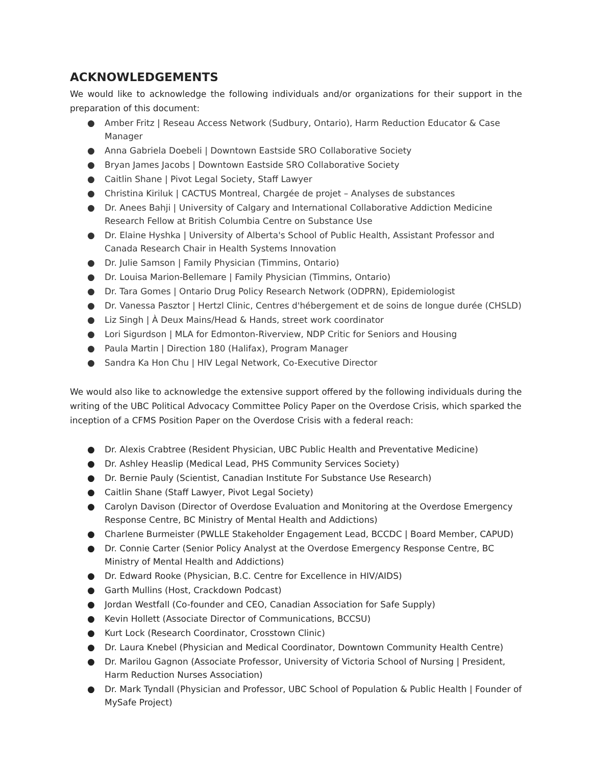ACKNOWLEDGEMENTS
We would like to acknowledge the following individuals and/or organizations for their support in the preparation of this document:
● Amber Fritz | Reseau Access Network (Sudbury, Ontario), Harm Reduction Educator & Case Manager
● Anna Gabriela Doebeli | Downtown Eastside SRO Collaborative Society
● Bryan James Jacobs | Downtown Eastside SRO Collaborative Society
● Caitlin Shane | Pivot Legal Society, Staff Lawyer
● Christina Kiriluk | CACTUS Montreal, Chargée de projet – Analyses de substances
● Dr. Anees Bahji | University of Calgary and International Collaborative Addiction Medicine Research Fellow at British Columbia Centre on Substance Use
● Dr. Elaine Hyshka | University of Alberta's School of Public Health, Assistant Professor and Canada Research Chair in Health Systems Innovation
● Dr. Julie Samson | Family Physician (Timmins, Ontario)
● Dr. Louisa Marion-Bellemare | Family Physician (Timmins, Ontario)
● Dr. Tara Gomes | Ontario Drug Policy Research Network (ODPRN), Epidemiologist
● Dr. Vanessa Pasztor | Hertzl Clinic, Centres d'hébergement et de soins de longue durée (CHSLD)
● Liz Singh | À Deux Mains/Head & Hands, street work coordinator
● Lori Sigurdson | MLA for Edmonton-Riverview, NDP Critic for Seniors and Housing
● Paula Martin | Direction 180 (Halifax), Program Manager
● Sandra Ka Hon Chu | HIV Legal Network, Co-Executive Director
We would also like to acknowledge the extensive support offered by the following individuals during the writing of the UBC Political Advocacy Committee Policy Paper on the Overdose Crisis, which sparked the inception of a CFMS Position Paper on the Overdose Crisis with a federal reach:
● Dr. Alexis Crabtree (Resident Physician, UBC Public Health and Preventative Medicine)
● Dr. Ashley Heaslip (Medical Lead, PHS Community Services Society)
● Dr. Bernie Pauly (Scientist, Canadian Institute For Substance Use Research)
● Caitlin Shane (Staff Lawyer, Pivot Legal Society)
● Carolyn Davison (Director of Overdose Evaluation and Monitoring at the Overdose Emergency Response Centre, BC Ministry of Mental Health and Addictions)
● Charlene Burmeister (PWLLE Stakeholder Engagement Lead, BCCDC | Board Member, CAPUD)
● Dr. Connie Carter (Senior Policy Analyst at the Overdose Emergency Response Centre, BC Ministry of Mental Health and Addictions)
● Dr. Edward Rooke (Physician, B.C. Centre for Excellence in HIV/AIDS)
● Garth Mullins (Host, Crackdown Podcast)
● Jordan Westfall (Co-founder and CEO, Canadian Association for Safe Supply)
● Kevin Hollett (Associate Director of Communications, BCCSU)
● Kurt Lock (Research Coordinator, Crosstown Clinic)
● Dr. Laura Knebel (Physician and Medical Coordinator, Downtown Community Health Centre)
● Dr. Marilou Gagnon (Associate Professor, University of Victoria School of Nursing | President, Harm Reduction Nurses Association)
● Dr. Mark Tyndall (Physician and Professor, UBC School of Population & Public Health | Founder of MySafe Project)